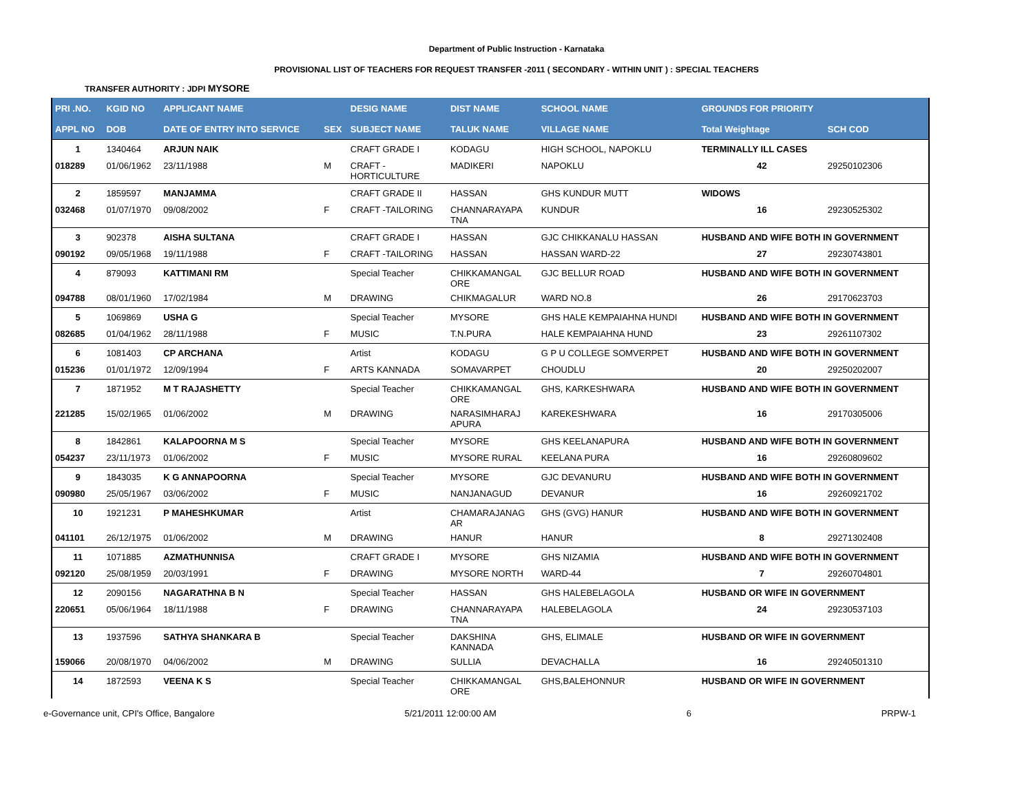Department of Public Instruction - Karnataka
PROVISIONAL LIST OF TEACHERS FOR REQUEST TRANSFER -2011 ( SECONDARY - WITHIN UNIT ) : SPECIAL TEACHERS
TRANSFER AUTHORITY : JDPI MYSORE
| PRI .NO. | KGID NO | APPLICANT NAME | | DESIG NAME | DIST NAME | SCHOOL NAME | GROUNDS FOR PRIORITY | |
| --- | --- | --- | --- | --- | --- | --- | --- | --- |
| APPL NO | DOB | DATE OF ENTRY INTO SERVICE | SEX | SUBJECT NAME | TALUK NAME | VILLAGE NAME | Total Weightage | SCH COD |
| 1 | 1340464 | ARJUN NAIK | | CRAFT GRADE I | KODAGU | HIGH SCHOOL, NAPOKLU | TERMINALLY ILL CASES | |
| 018289 | 01/06/1962 | 23/11/1988 | M | CRAFT - HORTICULTURE | MADIKERI | NAPOKLU | 42 | 29250102306 |
| 2 | 1859597 | MANJAMMA | | CRAFT GRADE II | HASSAN | GHS KUNDUR MUTT | WIDOWS | |
| 032468 | 01/07/1970 | 09/08/2002 | F | CRAFT -TAILORING | CHANNARAYAPA TNA | KUNDUR | 16 | 29230525302 |
| 3 | 902378 | AISHA SULTANA | | CRAFT GRADE I | HASSAN | GJC CHIKKANALU HASSAN | HUSBAND AND WIFE BOTH IN GOVERNMENT | |
| 090192 | 09/05/1968 | 19/11/1988 | F | CRAFT -TAILORING | HASSAN | HASSAN WARD-22 | 27 | 29230743801 |
| 4 | 879093 | KATTIMANI RM | | Special Teacher | CHIKKAMANGAL ORE | GJC BELLUR ROAD | HUSBAND AND WIFE BOTH IN GOVERNMENT | |
| 094788 | 08/01/1960 | 17/02/1984 | M | DRAWING | CHIKMAGALUR | WARD NO.8 | 26 | 29170623703 |
| 5 | 1069869 | USHA G | | Special Teacher | MYSORE | GHS HALE KEMPAIAHNA HUNDI | HUSBAND AND WIFE BOTH IN GOVERNMENT | |
| 082685 | 01/04/1962 | 28/11/1988 | F | MUSIC | T.N.PURA | HALE KEMPAIAHNA HUND | 23 | 29261107302 |
| 6 | 1081403 | CP ARCHANA | | Artist | KODAGU | G P U COLLEGE SOMVERPET | HUSBAND AND WIFE BOTH IN GOVERNMENT | |
| 015236 | 01/01/1972 | 12/09/1994 | F | ARTS KANNADA | SOMAVARPET | CHOUDLU | 20 | 29250202007 |
| 7 | 1871952 | M T RAJASHETTY | | Special Teacher | CHIKKAMANGAL ORE | GHS, KARKESHWARA | HUSBAND AND WIFE BOTH IN GOVERNMENT | |
| 221285 | 15/02/1965 | 01/06/2002 | M | DRAWING | NARASIMHARAJ APURA | KAREKESHWARA | 16 | 29170305006 |
| 8 | 1842861 | KALAPOORNA M S | | Special Teacher | MYSORE | GHS KEELANAPURA | HUSBAND AND WIFE BOTH IN GOVERNMENT | |
| 054237 | 23/11/1973 | 01/06/2002 | F | MUSIC | MYSORE RURAL | KEELANA PURA | 16 | 29260809602 |
| 9 | 1843035 | K G ANNAPOORNA | | Special Teacher | MYSORE | GJC DEVANURU | HUSBAND AND WIFE BOTH IN GOVERNMENT | |
| 090980 | 25/05/1967 | 03/06/2002 | F | MUSIC | NANJANAGUD | DEVANUR | 16 | 29260921702 |
| 10 | 1921231 | P MAHESHKUMAR | | Artist | CHAMARAJANAG AR | GHS (GVG) HANUR | HUSBAND AND WIFE BOTH IN GOVERNMENT | |
| 041101 | 26/12/1975 | 01/06/2002 | M | DRAWING | HANUR | HANUR | 8 | 29271302408 |
| 11 | 1071885 | AZMATHUNNISA | | CRAFT GRADE I | MYSORE | GHS NIZAMIA | HUSBAND AND WIFE BOTH IN GOVERNMENT | |
| 092120 | 25/08/1959 | 20/03/1991 | F | DRAWING | MYSORE NORTH | WARD-44 | 7 | 29260704801 |
| 12 | 2090156 | NAGARATHNA B N | | Special Teacher | HASSAN | GHS HALEBELAGOLA | HUSBAND OR WIFE IN GOVERNMENT | |
| 220651 | 05/06/1964 | 18/11/1988 | F | DRAWING | CHANNARAYAPA TNA | HALEBELAGOLA | 24 | 29230537103 |
| 13 | 1937596 | SATHYA SHANKARA B | | Special Teacher | DAKSHINA KANNADA | GHS, ELIMALE | HUSBAND OR WIFE IN GOVERNMENT | |
| 159066 | 20/08/1970 | 04/06/2002 | M | DRAWING | SULLIA | DEVACHALLA | 16 | 29240501310 |
| 14 | 1872593 | VEENA K S | | Special Teacher | CHIKKAMANGAL ORE | GHS,BALEHONNUR | HUSBAND OR WIFE IN GOVERNMENT | |
e-Governance unit, CPI's Office, Bangalore 5/21/2011 12:00:00 AM 6 PRPW-1